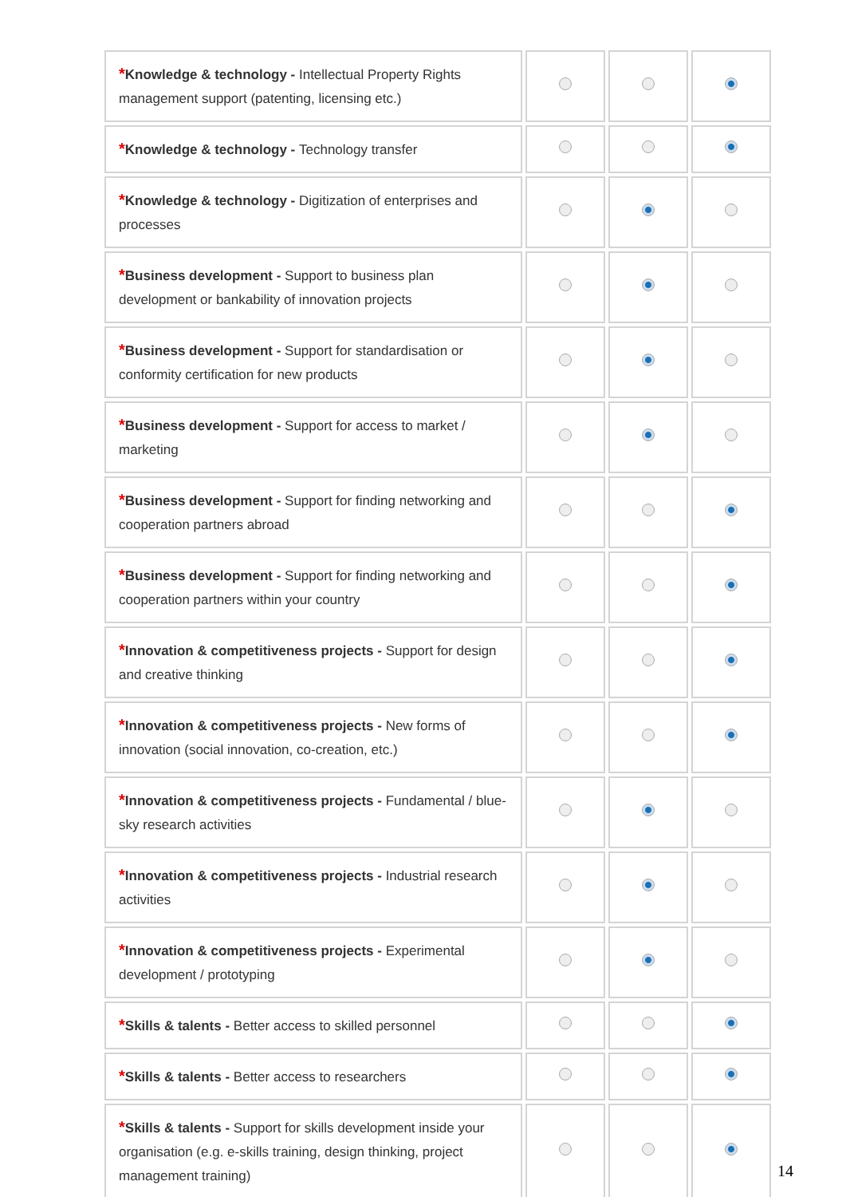| * Knowledge & technology - Intellectual Property Rights management support (patenting, licensing etc.) | | | |
| * Knowledge & technology - Technology transfer | | | |
| * Knowledge & technology - Digitization of enterprises and processes | | | |
| * Business development - Support to business plan development or bankability of innovation projects | | | |
| * Business development - Support for standardisation or conformity certification for new products | | | |
| * Business development - Support for access to market / marketing | | | |
| * Business development - Support for finding networking and cooperation partners abroad | | | |
| * Business development - Support for finding networking and cooperation partners within your country | | | |
| * Innovation & competitiveness projects - Support for design and creative thinking | | | |
| * Innovation & competitiveness projects - New forms of innovation (social innovation, co-creation, etc.) | | | |
| * Innovation & competitiveness projects - Fundamental / blue-sky research activities | | | |
| * Innovation & competitiveness projects - Industrial research activities | | | |
| * Innovation & competitiveness projects - Experimental development / prototyping | | | |
| * Skills & talents - Better access to skilled personnel | | | |
| * Skills & talents - Better access to researchers | | | |
| * Skills & talents - Support for skills development inside your organisation (e.g. e-skills training, design thinking, project management training) | | | |
14